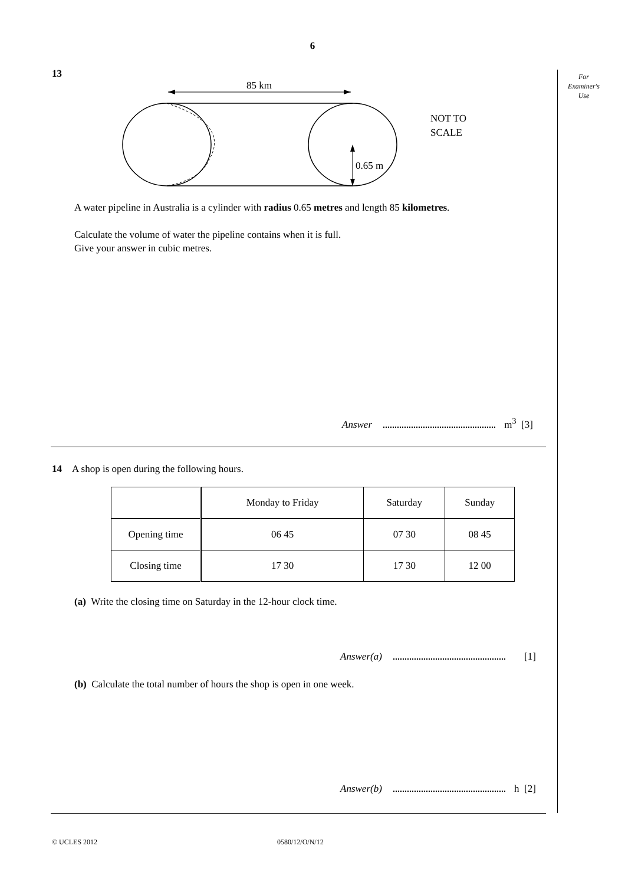6
For
Examiner's
Use
13
85 km
0.65 m
NOT TO
SCALE
A water pipeline in Australia is a cylinder with radius 0.65 metres and length 85 kilometres.
Calculate the volume of water the pipeline contains when it is full.
Give your answer in cubic metres.
Answer m<sup>3</sup> [3]
14 A shop is open during the following hours.
| | Monday to Friday | Saturday | Sunday |
| Opening time | 06 45 | 07 30 | 08 45 |
| Closing time | 17 30 | 17 30 | 12 00 |
(a) Write the closing time on Saturday in the 12-hour clock time.
Answer(a) [1]
(b) Calculate the total number of hours the shop is open in one week.
Answer(b) h [2]
© UCLES 2012 0580/12/O/N/12